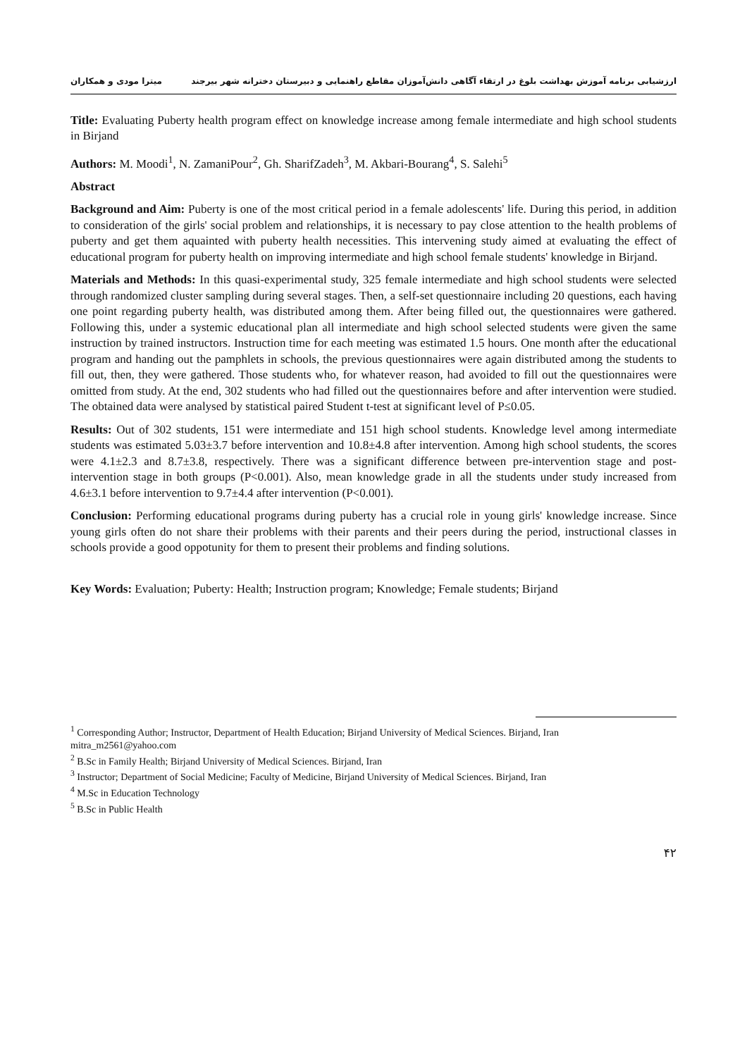ارزشیابی برنامه آموزش بهداشت بلوغ در ارتقاء آگاهی دانش‌آموزان مقاطع راهنمایی و دبیرستان دخترانه شهر بیرجند میترا مودی و همکاران
Title: Evaluating Puberty health program effect on knowledge increase among female intermediate and high school students in Birjand
Authors: M. Moodi<sup>1</sup>, N. ZamaniPour<sup>2</sup>, Gh. SharifZadeh<sup>3</sup>, M. Akbari-Bourang<sup>4</sup>, S. Salehi<sup>5</sup>
Abstract
Background and Aim: Puberty is one of the most critical period in a female adolescents' life. During this period, in addition to consideration of the girls' social problem and relationships, it is necessary to pay close attention to the health problems of puberty and get them aquainted with puberty health necessities. This intervening study aimed at evaluating the effect of educational program for puberty health on improving intermediate and high school female students' knowledge in Birjand.
Materials and Methods: In this quasi-experimental study, 325 female intermediate and high school students were selected through randomized cluster sampling during several stages. Then, a self-set questionnaire including 20 questions, each having one point regarding puberty health, was distributed among them. After being filled out, the questionnaires were gathered. Following this, under a systemic educational plan all intermediate and high school selected students were given the same instruction by trained instructors. Instruction time for each meeting was estimated 1.5 hours. One month after the educational program and handing out the pamphlets in schools, the previous questionnaires were again distributed among the students to fill out, then, they were gathered. Those students who, for whatever reason, had avoided to fill out the questionnaires were omitted from study. At the end, 302 students who had filled out the questionnaires before and after intervention were studied. The obtained data were analysed by statistical paired Student t-test at significant level of P≤0.05.
Results: Out of 302 students, 151 were intermediate and 151 high school students. Knowledge level among intermediate students was estimated 5.03±3.7 before intervention and 10.8±4.8 after intervention. Among high school students, the scores were 4.1±2.3 and 8.7±3.8, respectively. There was a significant difference between pre-intervention stage and post-intervention stage in both groups (P<0.001). Also, mean knowledge grade in all the students under study increased from 4.6±3.1 before intervention to 9.7±4.4 after intervention (P<0.001).
Conclusion: Performing educational programs during puberty has a crucial role in young girls' knowledge increase. Since young girls often do not share their problems with their parents and their peers during the period, instructional classes in schools provide a good oppotunity for them to present their problems and finding solutions.
Key Words: Evaluation; Puberty: Health; Instruction program; Knowledge; Female students; Birjand
<sup>1</sup> Corresponding Author; Instructor, Department of Health Education; Birjand University of Medical Sciences. Birjand, Iran
mitra_m2561@yahoo.com
<sup>2</sup> B.Sc in Family Health; Birjand University of Medical Sciences. Birjand, Iran
<sup>3</sup> Instructor; Department of Social Medicine; Faculty of Medicine, Birjand University of Medical Sciences. Birjand, Iran
<sup>4</sup> M.Sc in Education Technology
<sup>5</sup> B.Sc in Public Health
۴۲